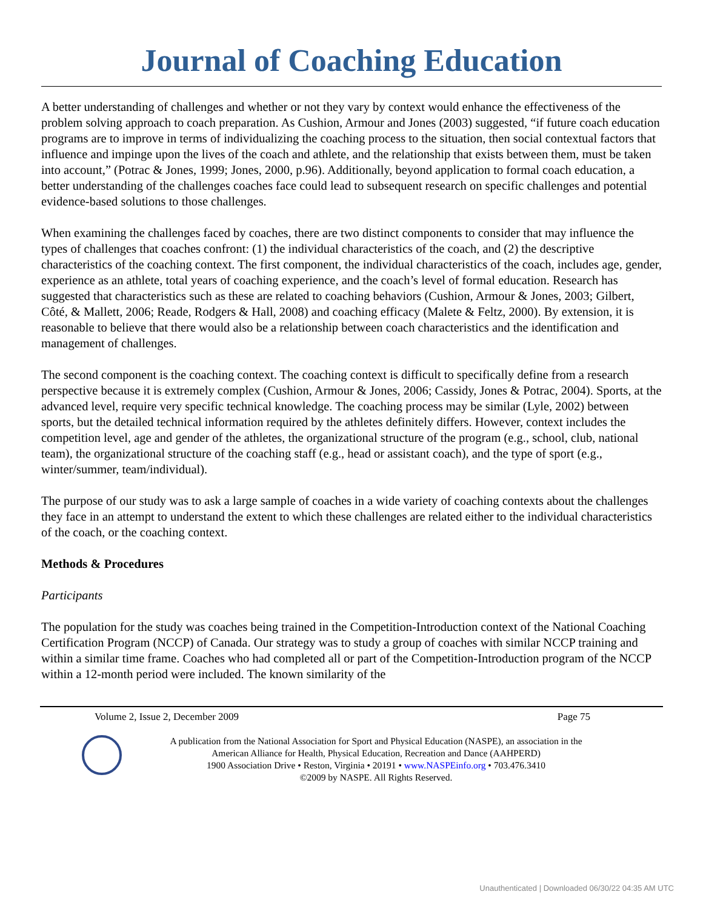Journal of Coaching Education
A better understanding of challenges and whether or not they vary by context would enhance the effectiveness of the problem solving approach to coach preparation. As Cushion, Armour and Jones (2003) suggested, “if future coach education programs are to improve in terms of individualizing the coaching process to the situation, then social contextual factors that influence and impinge upon the lives of the coach and athlete, and the relationship that exists between them, must be taken into account,” (Potrac & Jones, 1999; Jones, 2000, p.96). Additionally, beyond application to formal coach education, a better understanding of the challenges coaches face could lead to subsequent research on specific challenges and potential evidence-based solutions to those challenges.
When examining the challenges faced by coaches, there are two distinct components to consider that may influence the types of challenges that coaches confront: (1) the individual characteristics of the coach, and (2) the descriptive characteristics of the coaching context. The first component, the individual characteristics of the coach, includes age, gender, experience as an athlete, total years of coaching experience, and the coach’s level of formal education. Research has suggested that characteristics such as these are related to coaching behaviors (Cushion, Armour & Jones, 2003; Gilbert, Côté, & Mallett, 2006; Reade, Rodgers & Hall, 2008) and coaching efficacy (Malete & Feltz, 2000). By extension, it is reasonable to believe that there would also be a relationship between coach characteristics and the identification and management of challenges.
The second component is the coaching context. The coaching context is difficult to specifically define from a research perspective because it is extremely complex (Cushion, Armour & Jones, 2006; Cassidy, Jones & Potrac, 2004). Sports, at the advanced level, require very specific technical knowledge. The coaching process may be similar (Lyle, 2002) between sports, but the detailed technical information required by the athletes definitely differs. However, context includes the competition level, age and gender of the athletes, the organizational structure of the program (e.g., school, club, national team), the organizational structure of the coaching staff (e.g., head or assistant coach), and the type of sport (e.g., winter/summer, team/individual).
The purpose of our study was to ask a large sample of coaches in a wide variety of coaching contexts about the challenges they face in an attempt to understand the extent to which these challenges are related either to the individual characteristics of the coach, or the coaching context.
Methods & Procedures
Participants
The population for the study was coaches being trained in the Competition-Introduction context of the National Coaching Certification Program (NCCP) of Canada. Our strategy was to study a group of coaches with similar NCCP training and within a similar time frame. Coaches who had completed all or part of the Competition-Introduction program of the NCCP within a 12-month period were included. The known similarity of the
Volume 2, Issue 2, December 2009 Page 75
A publication from the National Association for Sport and Physical Education (NASPE), an association in the
American Alliance for Health, Physical Education, Recreation and Dance (AAHPERD)
1900 Association Drive • Reston, Virginia • 20191 • www.NASPEinfo.org • 703.476.3410
©2009 by NASPE. All Rights Reserved.
Unauthenticated | Downloaded 06/30/22 04:35 AM UTC